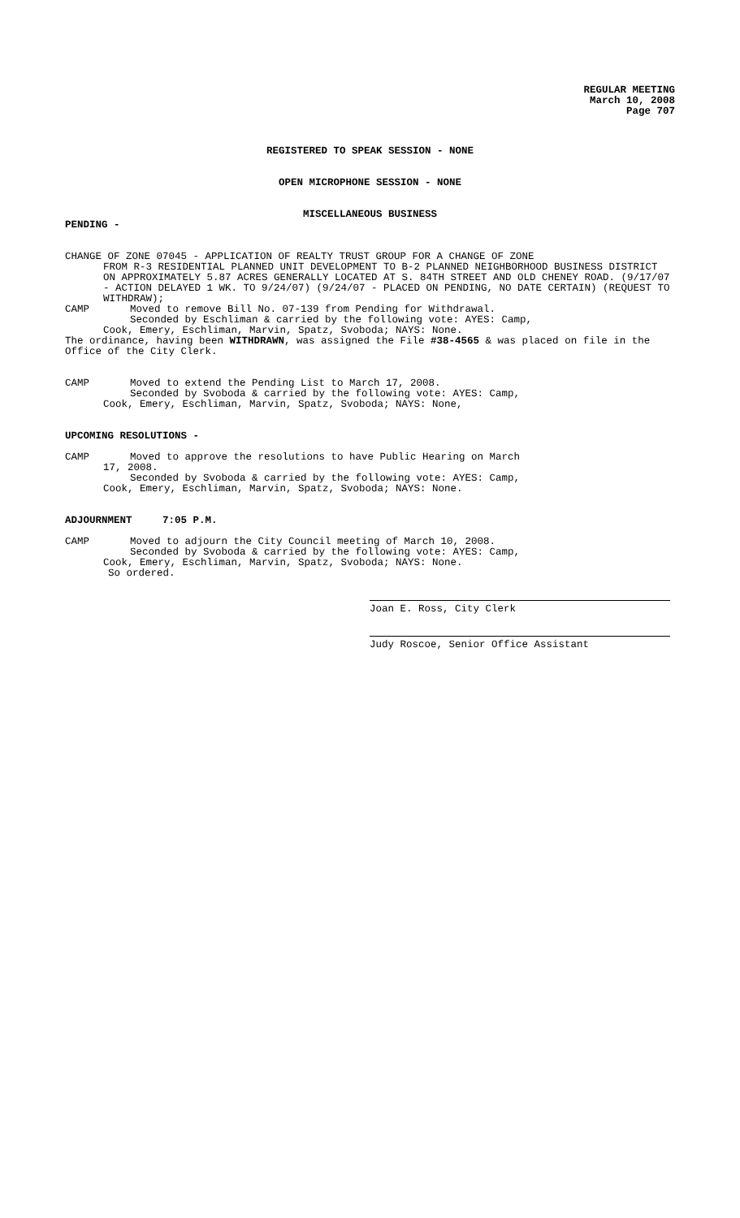REGULAR MEETING
March 10, 2008
Page 707
REGISTERED TO SPEAK SESSION - NONE
OPEN MICROPHONE SESSION - NONE
MISCELLANEOUS BUSINESS
PENDING -
CHANGE OF ZONE 07045 - APPLICATION OF REALTY TRUST GROUP FOR A CHANGE OF ZONE
FROM R-3 RESIDENTIAL PLANNED UNIT DEVELOPMENT TO B-2 PLANNED NEIGHBORHOOD BUSINESS DISTRICT ON APPROXIMATELY 5.87 ACRES GENERALLY LOCATED AT S. 84TH STREET AND OLD CHENEY ROAD. (9/17/07 - ACTION DELAYED 1 WK. TO 9/24/07) (9/24/07 - PLACED ON PENDING, NO DATE CERTAIN) (REQUEST TO WITHDRAW);
CAMP Moved to remove Bill No. 07-139 from Pending for Withdrawal.
Seconded by Eschliman & carried by the following vote: AYES: Camp,
Cook, Emery, Eschliman, Marvin, Spatz, Svoboda; NAYS: None.
The ordinance, having been WITHDRAWN, was assigned the File #38-4565 & was placed on file in the Office of the City Clerk.
CAMP Moved to extend the Pending List to March 17, 2008.
Seconded by Svoboda & carried by the following vote: AYES: Camp,
Cook, Emery, Eschliman, Marvin, Spatz, Svoboda; NAYS: None,
UPCOMING RESOLUTIONS -
CAMP Moved to approve the resolutions to have Public Hearing on March
17, 2008.
Seconded by Svoboda & carried by the following vote: AYES: Camp,
Cook, Emery, Eschliman, Marvin, Spatz, Svoboda; NAYS: None.
ADJOURNMENT 7:05 P.M.
CAMP Moved to adjourn the City Council meeting of March 10, 2008.
Seconded by Svoboda & carried by the following vote: AYES: Camp,
Cook, Emery, Eschliman, Marvin, Spatz, Svoboda; NAYS: None.
So ordered.
Joan E. Ross, City Clerk
Judy Roscoe, Senior Office Assistant